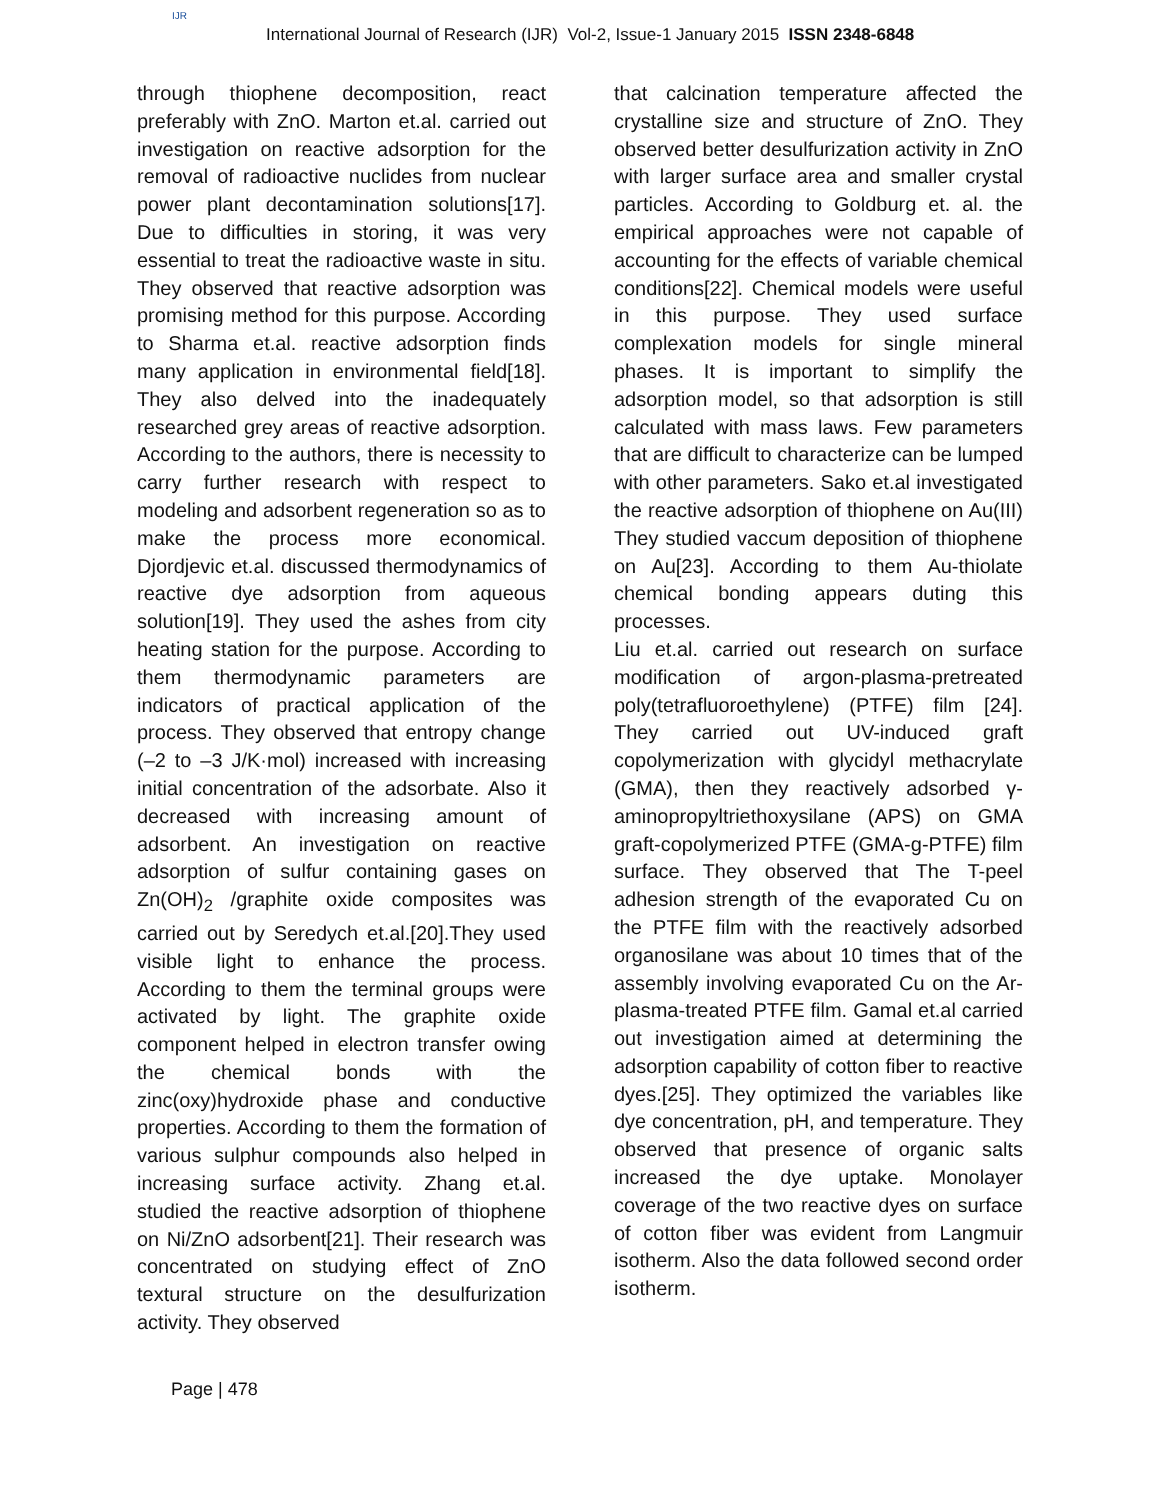IJR
International Journal of Research (IJR) Vol-2, Issue-1 January 2015 ISSN 2348-6848
through thiophene decomposition, react preferably with ZnO. Marton et.al. carried out investigation on reactive adsorption for the removal of radioactive nuclides from nuclear power plant decontamination solutions[17]. Due to difficulties in storing, it was very essential to treat the radioactive waste in situ. They observed that reactive adsorption was promising method for this purpose. According to Sharma et.al. reactive adsorption finds many application in environmental field[18]. They also delved into the inadequately researched grey areas of reactive adsorption. According to the authors, there is necessity to carry further research with respect to modeling and adsorbent regeneration so as to make the process more economical. Djordjevic et.al. discussed thermodynamics of reactive dye adsorption from aqueous solution[19]. They used the ashes from city heating station for the purpose. According to them thermodynamic parameters are indicators of practical application of the process. They observed that entropy change (–2 to –3 J/K·mol) increased with increasing initial concentration of the adsorbate. Also it decreased with increasing amount of adsorbent. An investigation on reactive adsorption of sulfur containing gases on Zn(OH)<sub>2</sub> /graphite oxide composites was carried out by Seredych et.al.[20].They used visible light to enhance the process. According to them the terminal groups were activated by light. The graphite oxide component helped in electron transfer owing the chemical bonds with the zinc(oxy)hydroxide phase and conductive properties. According to them the formation of various sulphur compounds also helped in increasing surface activity. Zhang et.al. studied the reactive adsorption of thiophene on Ni/ZnO adsorbent[21]. Their research was concentrated on studying effect of ZnO textural structure on the desulfurization activity. They observed
that calcination temperature affected the crystalline size and structure of ZnO. They observed better desulfurization activity in ZnO with larger surface area and smaller crystal particles. According to Goldburg et. al. the empirical approaches were not capable of accounting for the effects of variable chemical conditions[22]. Chemical models were useful in this purpose. They used surface complexation models for single mineral phases. It is important to simplify the adsorption model, so that adsorption is still calculated with mass laws. Few parameters that are difficult to characterize can be lumped with other parameters. Sako et.al investigated the reactive adsorption of thiophene on Au(III) They studied vaccum deposition of thiophene on Au[23]. According to them Au-thiolate chemical bonding appears duting this processes.
Liu et.al. carried out research on surface modification of argon-plasma-pretreated poly(tetrafluoroethylene) (PTFE) film [24]. They carried out UV-induced graft copolymerization with glycidyl methacrylate (GMA), then they reactively adsorbed γ-aminopropyltriethoxysilane (APS) on GMA graft-copolymerized PTFE (GMA-g-PTFE) film surface. They observed that The T-peel adhesion strength of the evaporated Cu on the PTFE film with the reactively adsorbed organosilane was about 10 times that of the assembly involving evaporated Cu on the Ar-plasma-treated PTFE film. Gamal et.al carried out investigation aimed at determining the adsorption capability of cotton fiber to reactive dyes.[25]. They optimized the variables like dye concentration, pH, and temperature. They observed that presence of organic salts increased the dye uptake. Monolayer coverage of the two reactive dyes on surface of cotton fiber was evident from Langmuir isotherm. Also the data followed second order isotherm.
Page | 478